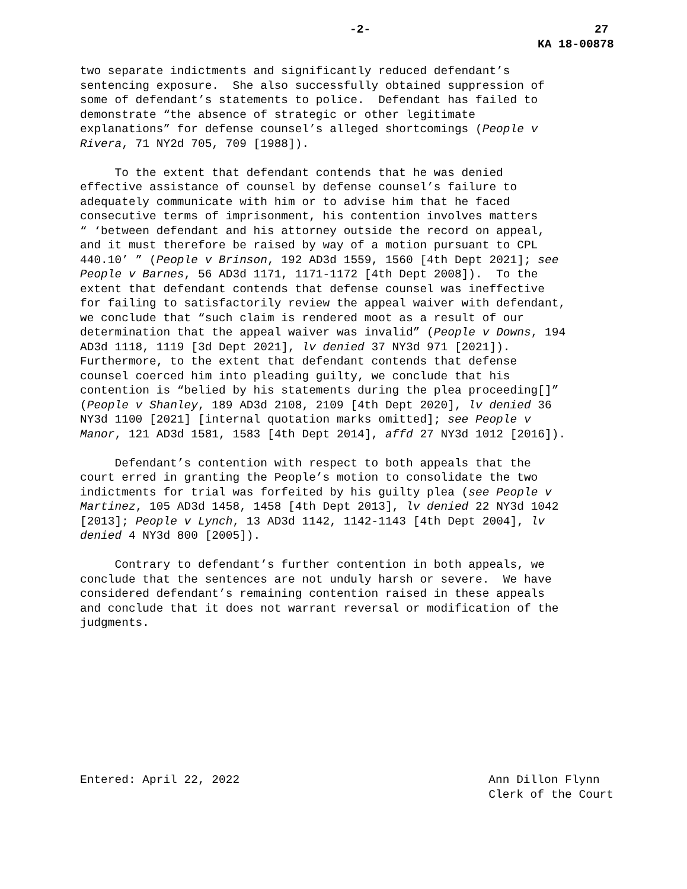-2- 27
KA 18-00878
two separate indictments and significantly reduced defendant’s sentencing exposure. She also successfully obtained suppression of some of defendant’s statements to police. Defendant has failed to demonstrate “the absence of strategic or other legitimate explanations” for defense counsel’s alleged shortcomings (People v Rivera, 71 NY2d 705, 709 [1988]).
To the extent that defendant contends that he was denied effective assistance of counsel by defense counsel’s failure to adequately communicate with him or to advise him that he faced consecutive terms of imprisonment, his contention involves matters “ ‘between defendant and his attorney outside the record on appeal, and it must therefore be raised by way of a motion pursuant to CPL 440.10’ ” (People v Brinson, 192 AD3d 1559, 1560 [4th Dept 2021]; see People v Barnes, 56 AD3d 1171, 1171-1172 [4th Dept 2008]). To the extent that defendant contends that defense counsel was ineffective for failing to satisfactorily review the appeal waiver with defendant, we conclude that “such claim is rendered moot as a result of our determination that the appeal waiver was invalid” (People v Downs, 194 AD3d 1118, 1119 [3d Dept 2021], lv denied 37 NY3d 971 [2021]). Furthermore, to the extent that defendant contends that defense counsel coerced him into pleading guilty, we conclude that his contention is “belied by his statements during the plea proceeding[]” (People v Shanley, 189 AD3d 2108, 2109 [4th Dept 2020], lv denied 36 NY3d 1100 [2021] [internal quotation marks omitted]; see People v Manor, 121 AD3d 1581, 1583 [4th Dept 2014], affd 27 NY3d 1012 [2016]).
Defendant’s contention with respect to both appeals that the court erred in granting the People’s motion to consolidate the two indictments for trial was forfeited by his guilty plea (see People v Martinez, 105 AD3d 1458, 1458 [4th Dept 2013], lv denied 22 NY3d 1042 [2013]; People v Lynch, 13 AD3d 1142, 1142-1143 [4th Dept 2004], lv denied 4 NY3d 800 [2005]).
Contrary to defendant’s further contention in both appeals, we conclude that the sentences are not unduly harsh or severe. We have considered defendant’s remaining contention raised in these appeals and conclude that it does not warrant reversal or modification of the judgments.
Entered: April 22, 2022 Ann Dillon Flynn
Clerk of the Court